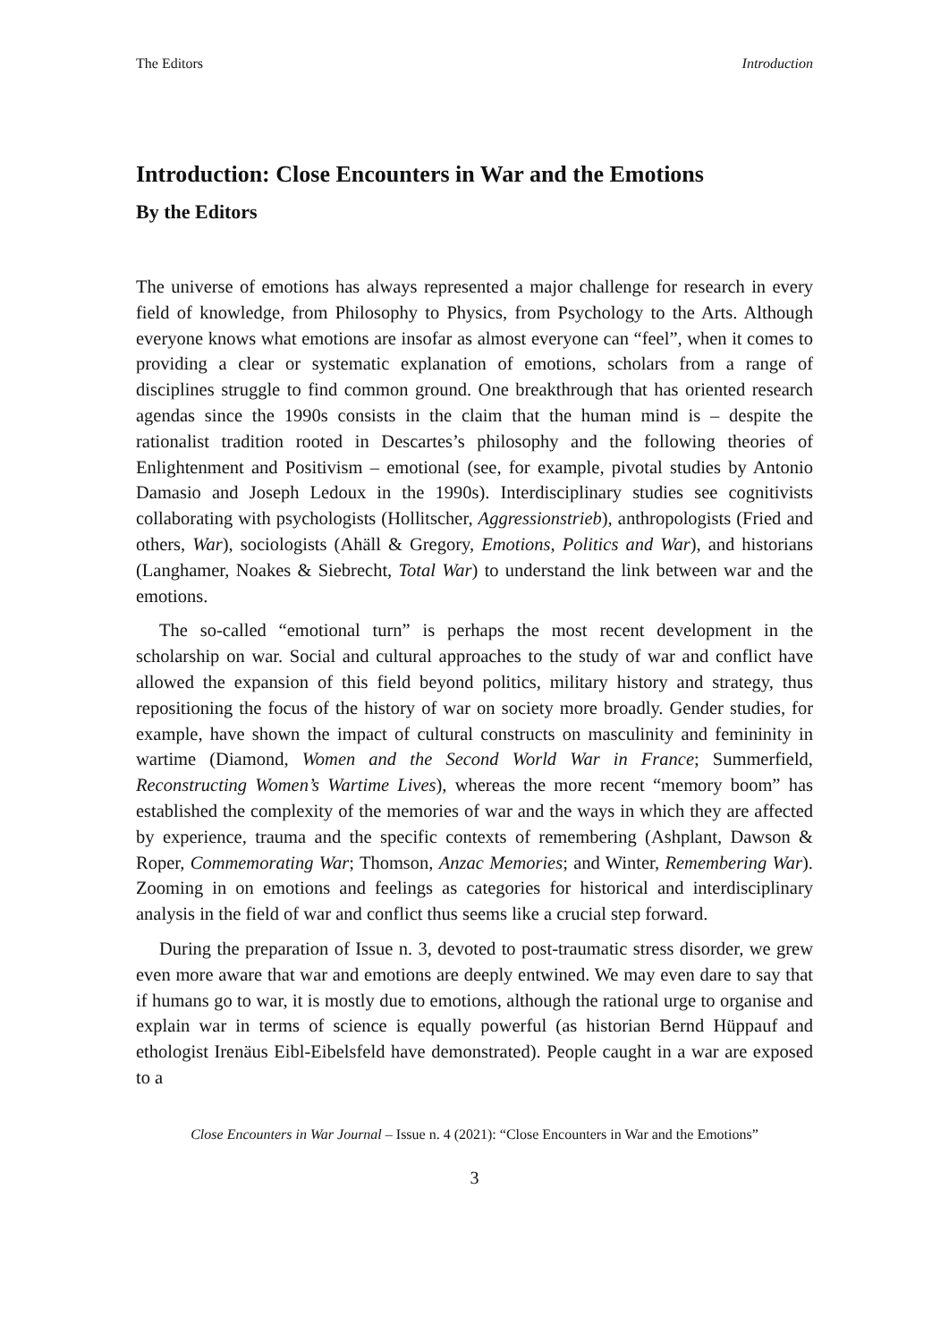The Editors Introduction
Introduction: Close Encounters in War and the Emotions
By the Editors
The universe of emotions has always represented a major challenge for research in every field of knowledge, from Philosophy to Physics, from Psychology to the Arts. Although everyone knows what emotions are insofar as almost everyone can “feel”, when it comes to providing a clear or systematic explanation of emotions, scholars from a range of disciplines struggle to find common ground. One breakthrough that has oriented research agendas since the 1990s consists in the claim that the human mind is – despite the rationalist tradition rooted in Descartes’s philosophy and the following theories of Enlightenment and Positivism – emotional (see, for example, pivotal studies by Antonio Damasio and Joseph Ledoux in the 1990s). Interdisciplinary studies see cognitivists collaborating with psychologists (Hollitscher, Aggressionstrieb), anthropologists (Fried and others, War), sociologists (Ahäll & Gregory, Emotions, Politics and War), and historians (Langhamer, Noakes & Siebrecht, Total War) to understand the link between war and the emotions.
The so-called “emotional turn” is perhaps the most recent development in the scholarship on war. Social and cultural approaches to the study of war and conflict have allowed the expansion of this field beyond politics, military history and strategy, thus repositioning the focus of the history of war on society more broadly. Gender studies, for example, have shown the impact of cultural constructs on masculinity and femininity in wartime (Diamond, Women and the Second World War in France; Summerfield, Reconstructing Women’s Wartime Lives), whereas the more recent “memory boom” has established the complexity of the memories of war and the ways in which they are affected by experience, trauma and the specific contexts of remembering (Ashplant, Dawson & Roper, Commemorating War; Thomson, Anzac Memories; and Winter, Remembering War). Zooming in on emotions and feelings as categories for historical and interdisciplinary analysis in the field of war and conflict thus seems like a crucial step forward.
During the preparation of Issue n. 3, devoted to post-traumatic stress disorder, we grew even more aware that war and emotions are deeply entwined. We may even dare to say that if humans go to war, it is mostly due to emotions, although the rational urge to organise and explain war in terms of science is equally powerful (as historian Bernd Hüppauf and ethologist Irenäus Eibl-Eibelsfeld have demonstrated). People caught in a war are exposed to a
Close Encounters in War Journal – Issue n. 4 (2021): “Close Encounters in War and the Emotions”
3